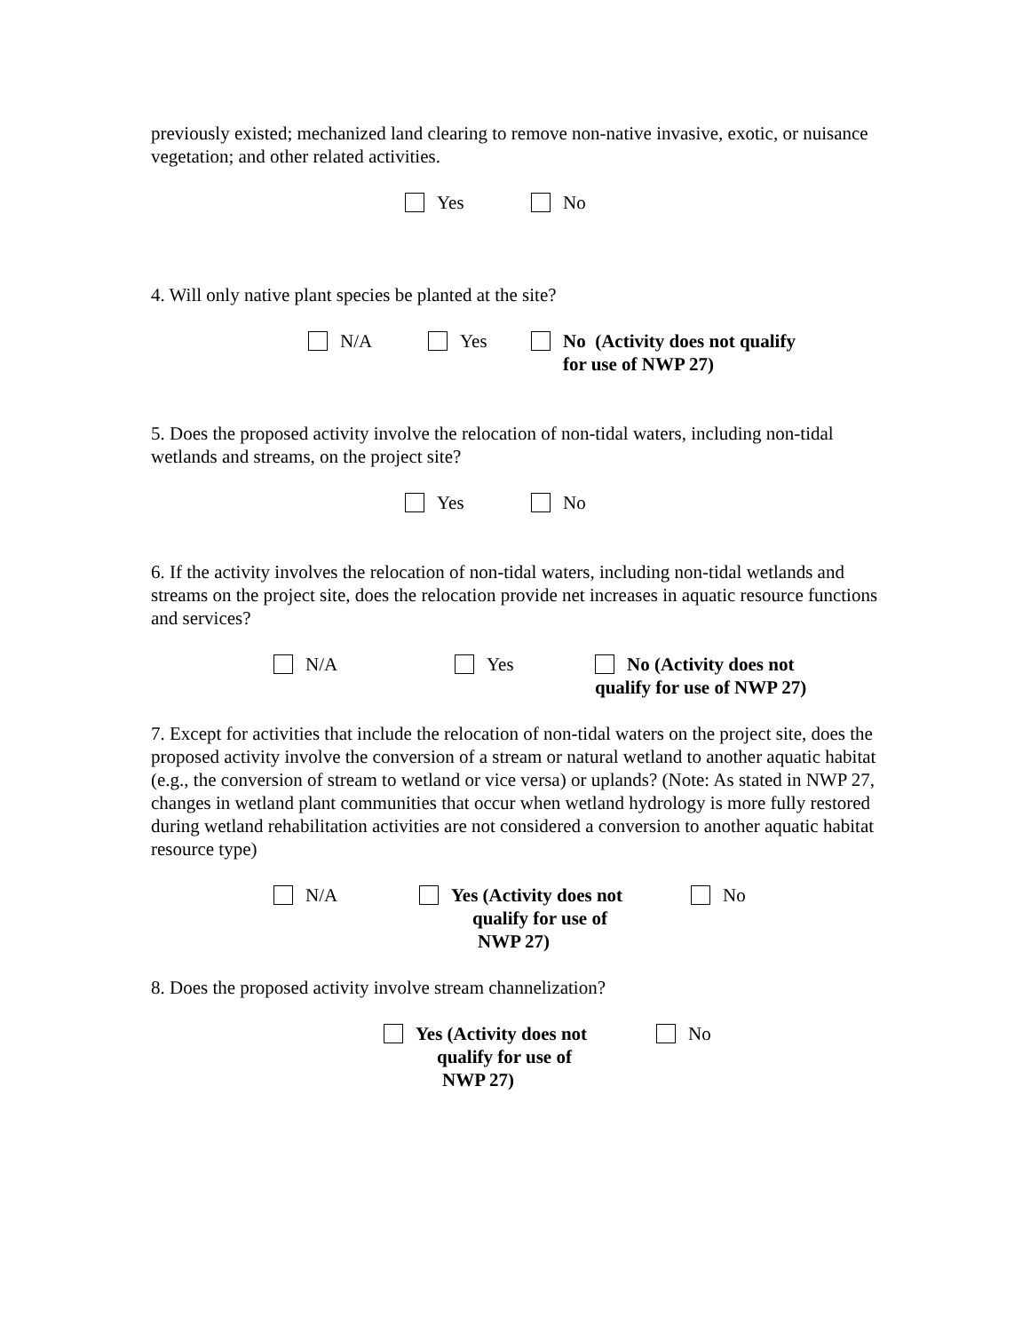previously existed; mechanized land clearing to remove non-native invasive, exotic, or nuisance vegetation; and other related activities.
Yes No
4. Will only native plant species be planted at the site?
N/A Yes No (Activity does not qualify
for use of NWP 27)
5. Does the proposed activity involve the relocation of non-tidal waters, including non-tidal wetlands and streams, on the project site?
Yes No
6. If the activity involves the relocation of non-tidal waters, including non-tidal wetlands and streams on the project site, does the relocation provide net increases in aquatic resource functions and services?
N/A Yes No (Activity does not
qualify for use of NWP 27)
7. Except for activities that include the relocation of non-tidal waters on the project site, does the proposed activity involve the conversion of a stream or natural wetland to another aquatic habitat (e.g., the conversion of stream to wetland or vice versa) or uplands? (Note: As stated in NWP 27, changes in wetland plant communities that occur when wetland hydrology is more fully restored during wetland rehabilitation activities are not considered a conversion to another aquatic habitat resource type)
N/A Yes (Activity does not
qualify for use of
NWP 27)
No
8. Does the proposed activity involve stream channelization?
Yes (Activity does not
qualify for use of
NWP 27)
No